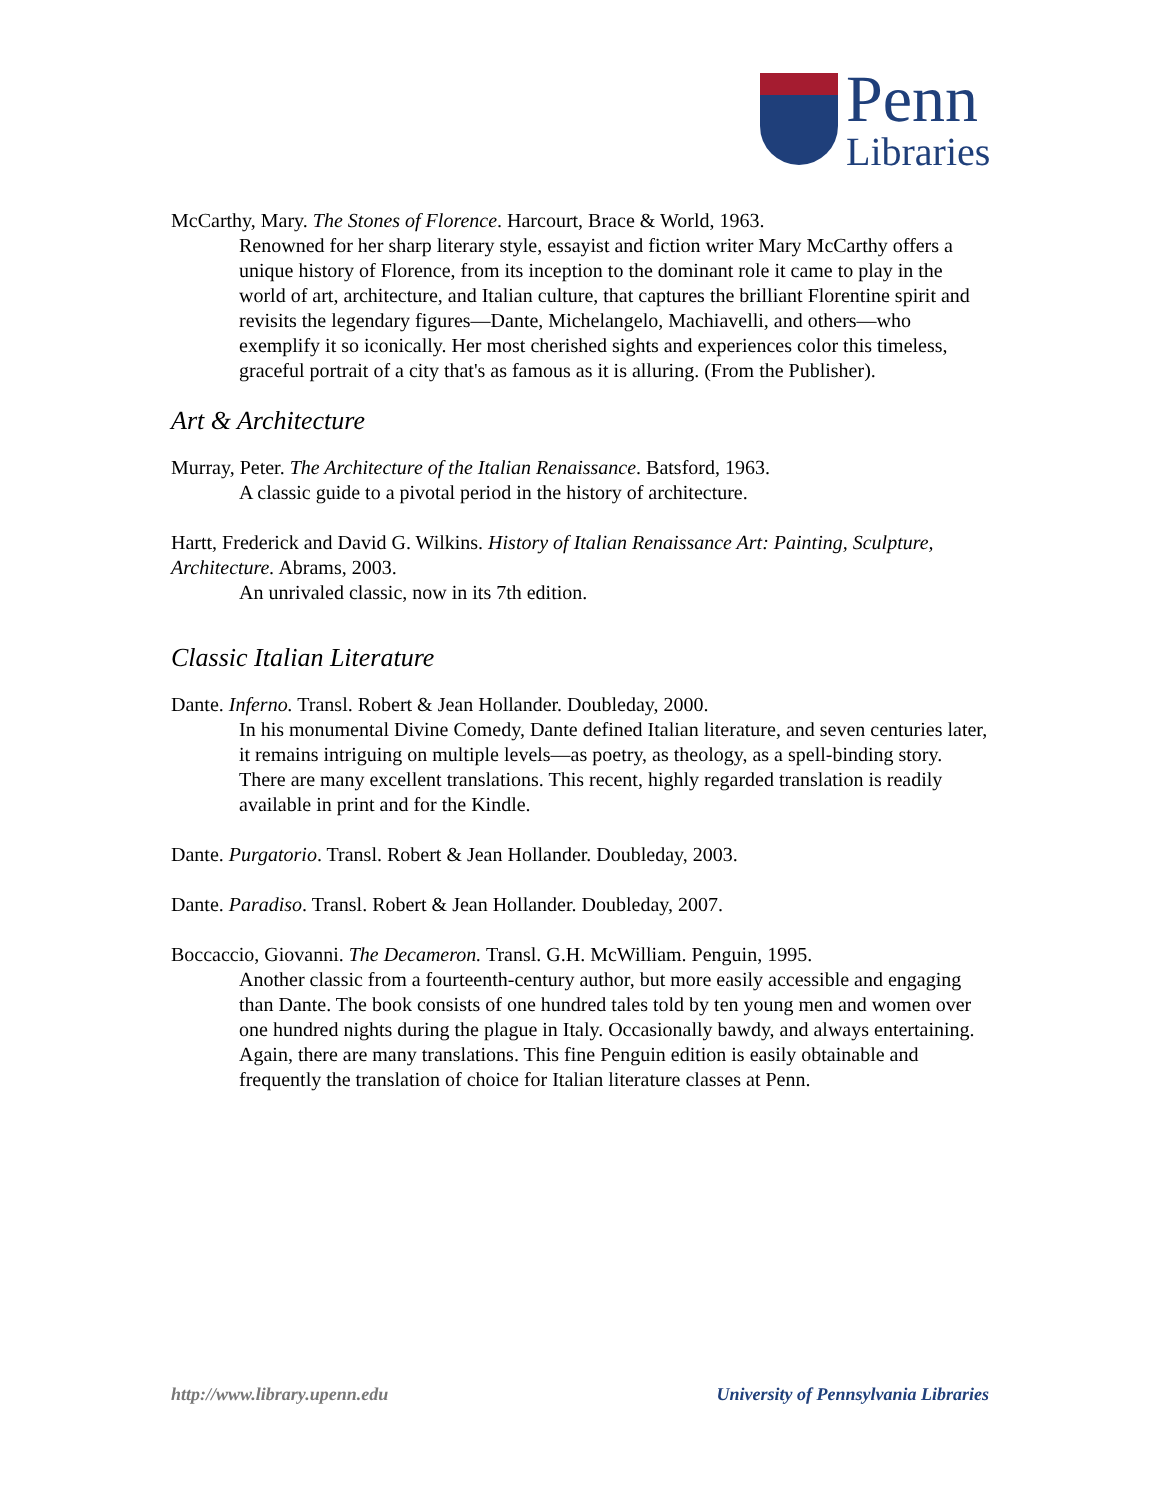Penn
Libraries
McCarthy, Mary. The Stones of Florence. Harcourt, Brace & World, 1963.
Renowned for her sharp literary style, essayist and fiction writer Mary McCarthy offers a unique history of Florence, from its inception to the dominant role it came to play in the world of art, architecture, and Italian culture, that captures the brilliant Florentine spirit and revisits the legendary figures—Dante, Michelangelo, Machiavelli, and others—who exemplify it so iconically. Her most cherished sights and experiences color this timeless, graceful portrait of a city that's as famous as it is alluring. (From the Publisher).
Art & Architecture
Murray, Peter. The Architecture of the Italian Renaissance. Batsford, 1963.
A classic guide to a pivotal period in the history of architecture.
Hartt, Frederick and David G. Wilkins. History of Italian Renaissance Art: Painting, Sculpture, Architecture. Abrams, 2003.
An unrivaled classic, now in its 7th edition.
Classic Italian Literature
Dante. Inferno. Transl. Robert & Jean Hollander. Doubleday, 2000.
In his monumental Divine Comedy, Dante defined Italian literature, and seven centuries later, it remains intriguing on multiple levels—as poetry, as theology, as a spell-binding story. There are many excellent translations. This recent, highly regarded translation is readily available in print and for the Kindle.
Dante. Purgatorio. Transl. Robert & Jean Hollander. Doubleday, 2003.
Dante. Paradiso. Transl. Robert & Jean Hollander. Doubleday, 2007.
Boccaccio, Giovanni. The Decameron. Transl. G.H. McWilliam. Penguin, 1995.
Another classic from a fourteenth-century author, but more easily accessible and engaging than Dante. The book consists of one hundred tales told by ten young men and women over one hundred nights during the plague in Italy. Occasionally bawdy, and always entertaining. Again, there are many translations. This fine Penguin edition is easily obtainable and frequently the translation of choice for Italian literature classes at Penn.
http://www.library.upenn.edu University of Pennsylvania Libraries